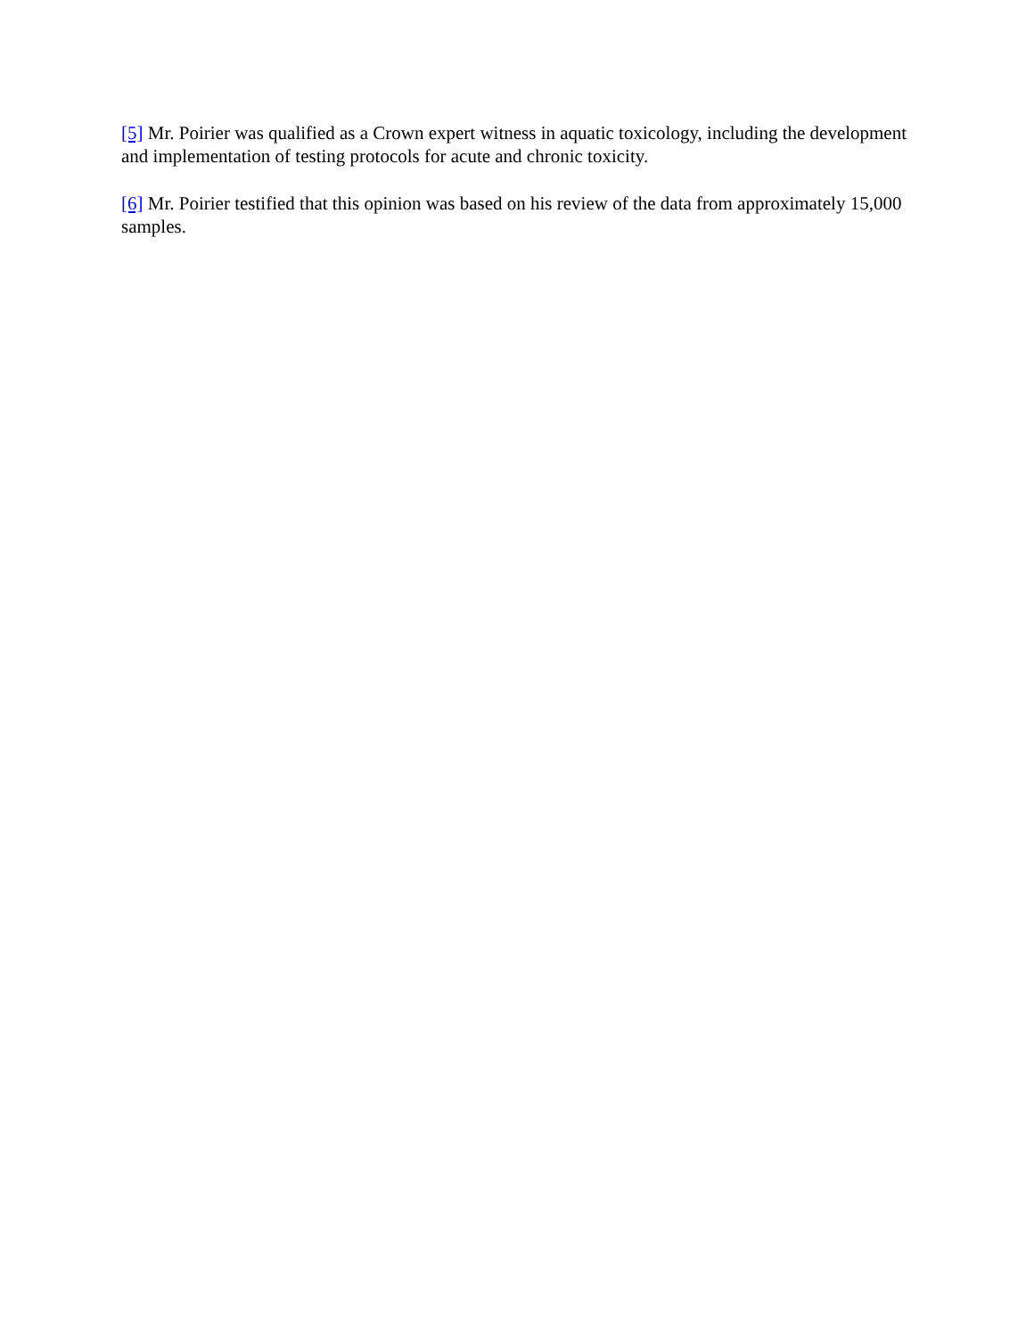[5] Mr. Poirier was qualified as a Crown expert witness in aquatic toxicology, including the development and implementation of testing protocols for acute and chronic toxicity.
[6] Mr. Poirier testified that this opinion was based on his review of the data from approximately 15,000 samples.